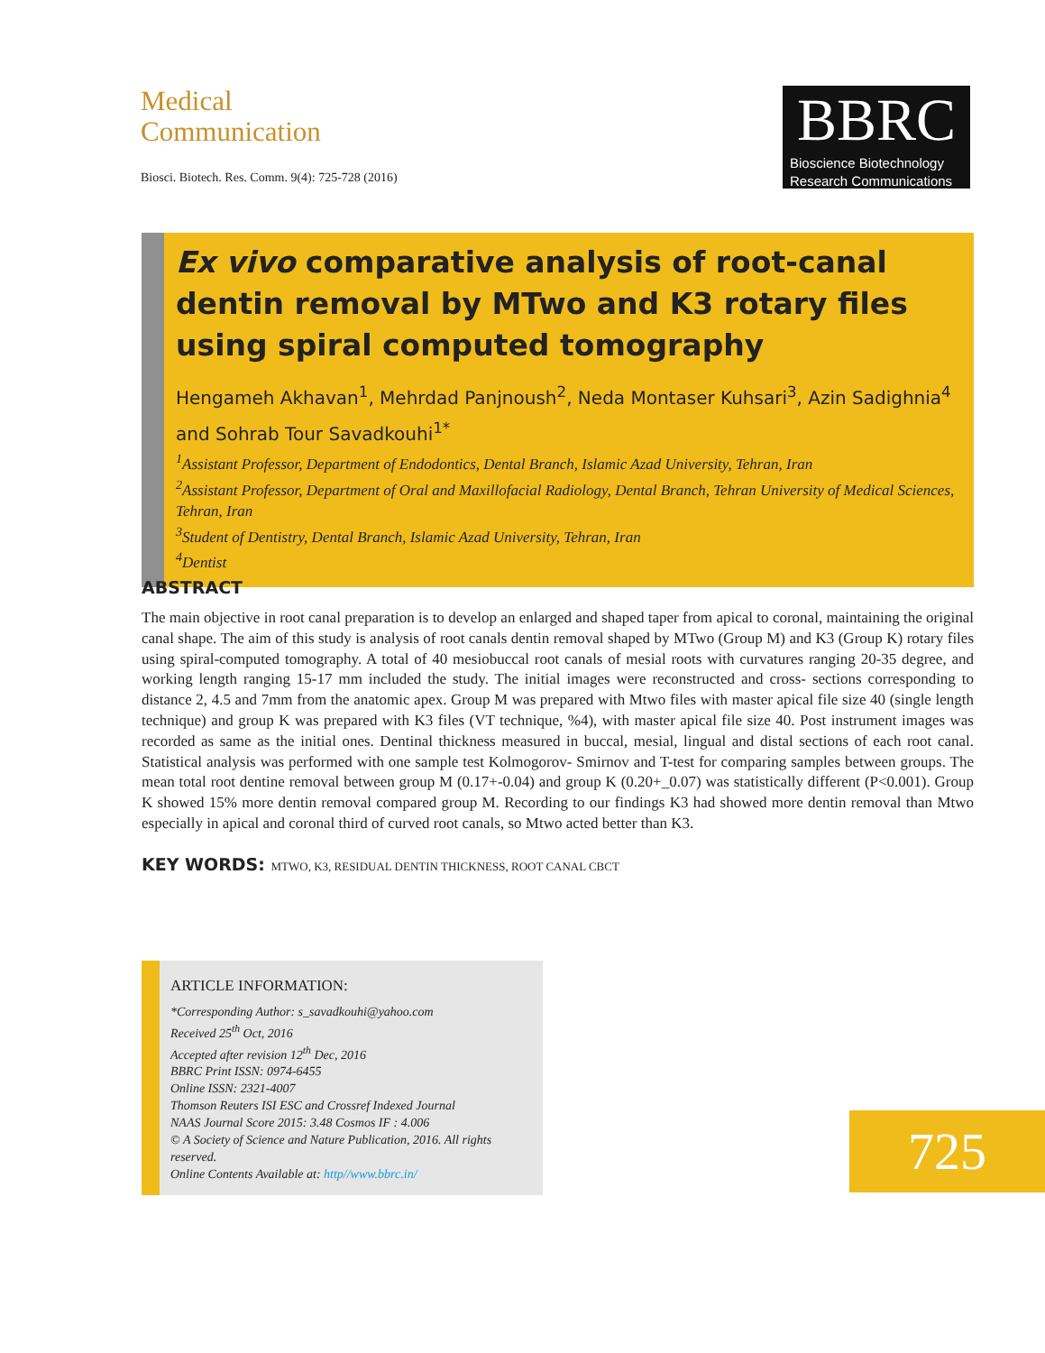Medical
Communication
Biosci. Biotech. Res. Comm. 9(4): 725-728 (2016)
BBRC
Bioscience Biotechnology
Research Communications
Ex vivo comparative analysis of root-canal dentin removal by MTwo and K3 rotary files using spiral computed tomography
Hengameh Akhavan<sup>1</sup>, Mehrdad Panjnoush<sup>2</sup>, Neda Montaser Kuhsari<sup>3</sup>, Azin Sadighnia<sup>4</sup> and Sohrab Tour Savadkouhi<sup>1*</sup>
<sup>1</sup> Assistant Professor, Department of Endodontics, Dental Branch, Islamic Azad University, Tehran, Iran
<sup>2</sup> Assistant Professor, Department of Oral and Maxillofacial Radiology, Dental Branch, Tehran University of Medical Sciences, Tehran, Iran
<sup>3</sup> Student of Dentistry, Dental Branch, Islamic Azad University, Tehran, Iran
<sup>4</sup> Dentist
ABSTRACT
The main objective in root canal preparation is to develop an enlarged and shaped taper from apical to coronal, maintaining the original canal shape. The aim of this study is analysis of root canals dentin removal shaped by MTwo (Group M) and K3 (Group K) rotary files using spiral-computed tomography. A total of 40 mesiobuccal root canals of mesial roots with curvatures ranging 20-35 degree, and working length ranging 15-17 mm included the study. The initial images were reconstructed and cross- sections corresponding to distance 2, 4.5 and 7mm from the anatomic apex. Group M was prepared with Mtwo files with master apical file size 40 (single length technique) and group K was prepared with K3 files (VT technique, %4), with master apical file size 40. Post instrument images was recorded as same as the initial ones. Dentinal thickness measured in buccal, mesial, lingual and distal sections of each root canal. Statistical analysis was performed with one sample test Kolmogorov- Smirnov and T-test for comparing samples between groups. The mean total root dentine removal between group M (0.17+-0.04) and group K (0.20+_0.07) was statistically different (P<0.001). Group K showed 15% more dentin removal compared group M. Recording to our findings K3 had showed more dentin removal than Mtwo especially in apical and coronal third of curved root canals, so Mtwo acted better than K3.
KEY WORDS: MTWO, K3, RESIDUAL DENTIN THICKNESS, ROOT CANAL CBCT
ARTICLE INFORMATION:
*Corresponding Author: s_savadkouhi@yahoo.com
Received 25<sup>th</sup> Oct, 2016
Accepted after revision 12<sup>th</sup> Dec, 2016
BBRC Print ISSN: 0974-6455
Online ISSN: 2321-4007
Thomson Reuters ISI ESC and Crossref Indexed Journal
NAAS Journal Score 2015: 3.48 Cosmos IF : 4.006
© A Society of Science and Nature Publication, 2016. All rights reserved.
Online Contents Available at: http//www.bbrc.in/
725